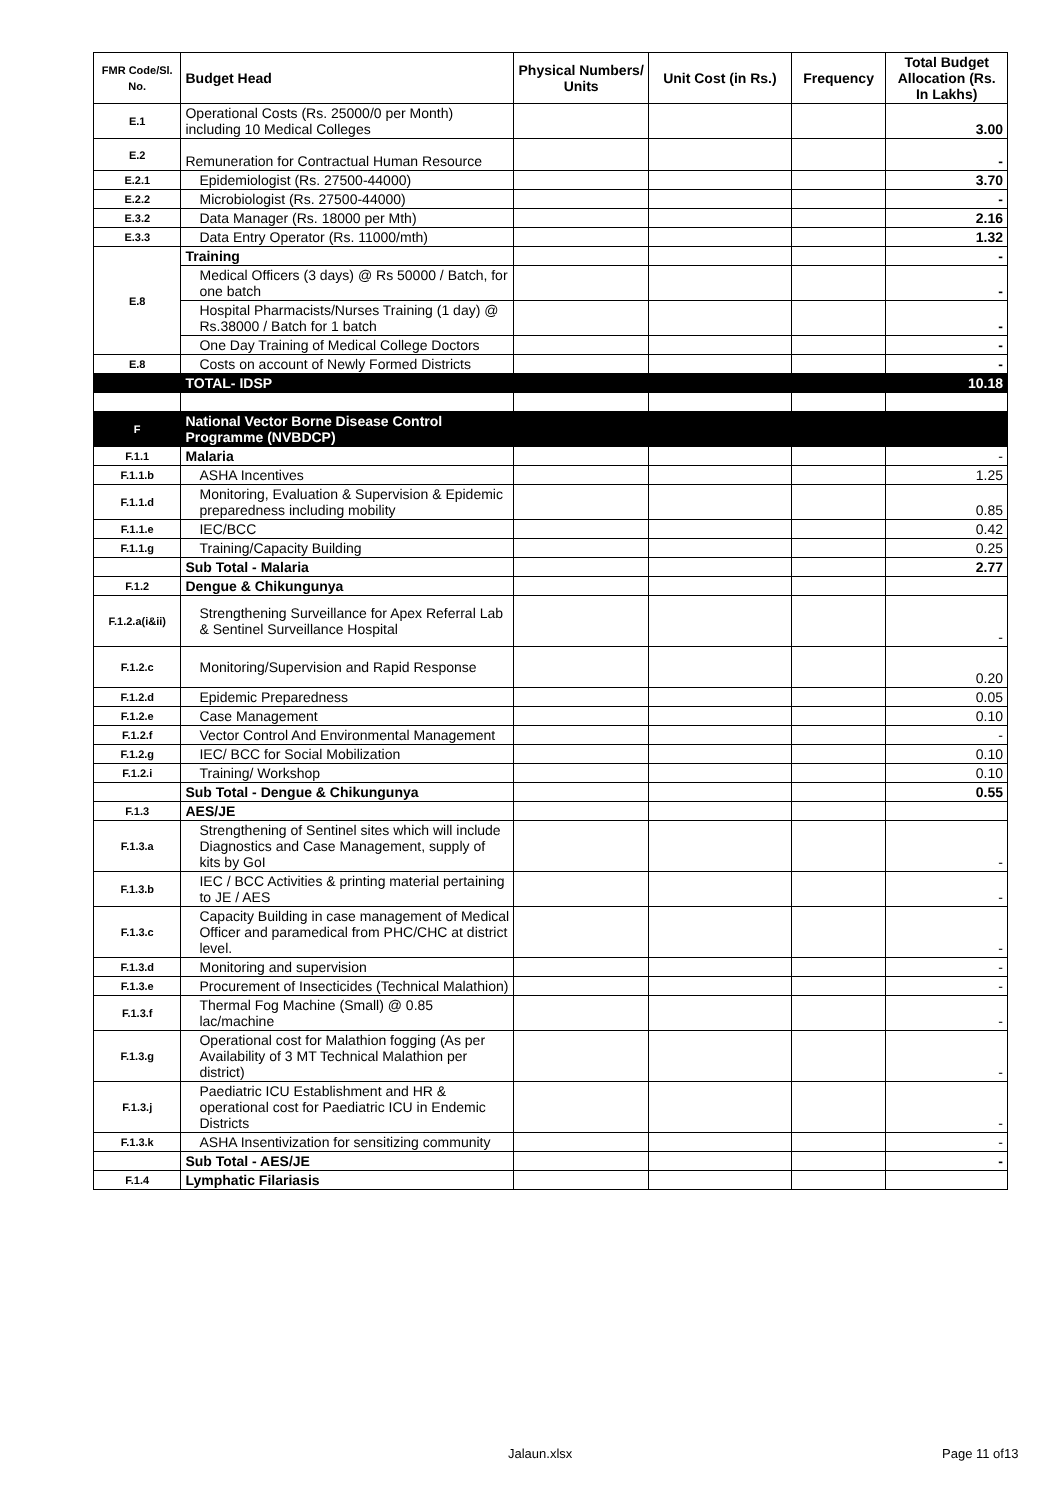| FMR Code/Sl. No. | Budget Head | Physical Numbers/ Units | Unit Cost (in Rs.) | Frequency | Total Budget Allocation (Rs. In Lakhs) |
| --- | --- | --- | --- | --- | --- |
| E.1 | Operational Costs (Rs. 25000/0 per Month) including 10 Medical Colleges | | | | 3.00 |
| E.2 | Remuneration for Contractual Human Resource | | | | - |
| E.2.1 | Epidemiologist (Rs. 27500-44000) | | | | 3.70 |
| E.2.2 | Microbiologist (Rs. 27500-44000) | | | | - |
| E.3.2 | Data Manager (Rs. 18000 per Mth) | | | | 2.16 |
| E.3.3 | Data Entry Operator (Rs. 11000/mth) | | | | 1.32 |
| E.8 | Training | | | | - |
| | Medical Officers (3 days) @ Rs 50000 / Batch, for one batch | | | | - |
| | Hospital Pharmacists/Nurses Training (1 day) @ Rs.38000 / Batch for 1 batch | | | | - |
| | One Day Training of Medical College Doctors | | | | - |
| E.8 | Costs on account of Newly Formed Districts | | | | - |
| | TOTAL- IDSP | | | | 10.18 |
| F | National Vector Borne Disease Control Programme (NVBDCP) | | | | |
| F.1.1 | Malaria | | | | - |
| F.1.1.b | ASHA Incentives | | | | 1.25 |
| F.1.1.d | Monitoring, Evaluation & Supervision & Epidemic preparedness including mobility | | | | 0.85 |
| F.1.1.e | IEC/BCC | | | | 0.42 |
| F.1.1.g | Training/Capacity Building | | | | 0.25 |
| | Sub Total - Malaria | | | | 2.77 |
| F.1.2 | Dengue & Chikungunya | | | | |
| F.1.2.a(i&ii) | Strengthening Surveillance for Apex Referral Lab & Sentinel Surveillance Hospital | | | | - |
| F.1.2.c | Monitoring/Supervision and Rapid Response | | | | 0.20 |
| F.1.2.d | Epidemic Preparedness | | | | 0.05 |
| F.1.2.e | Case Management | | | | 0.10 |
| F.1.2.f | Vector Control And Environmental Management | | | | - |
| F.1.2.g | IEC/ BCC for Social Mobilization | | | | 0.10 |
| F.1.2.i | Training/ Workshop | | | | 0.10 |
| | Sub Total - Dengue & Chikungunya | | | | 0.55 |
| F.1.3 | AES/JE | | | | |
| F.1.3.a | Strengthening of Sentinel sites which will include Diagnostics and Case Management, supply of kits by GoI | | | | - |
| F.1.3.b | IEC / BCC Activities & printing material pertaining to JE / AES | | | | - |
| F.1.3.c | Capacity Building in case management of Medical Officer and paramedical from PHC/CHC at district level. | | | | - |
| F.1.3.d | Monitoring and supervision | | | | - |
| F.1.3.e | Procurement of Insecticides (Technical Malathion) | | | | - |
| F.1.3.f | Thermal Fog Machine (Small) @ 0.85 lac/machine | | | | - |
| F.1.3.g | Operational cost for Malathion fogging (As per Availability of 3 MT Technical Malathion per district) | | | | - |
| F.1.3.j | Paediatric ICU Establishment and HR & operational cost for Paediatric ICU in Endemic Districts | | | | - |
| F.1.3.k | ASHA Insentivization for sensitizing community | | | | - |
| | Sub Total - AES/JE | | | | - |
| F.1.4 | Lymphatic Filariasis | | | | |
Jalaun.xlsx Page 11 of13